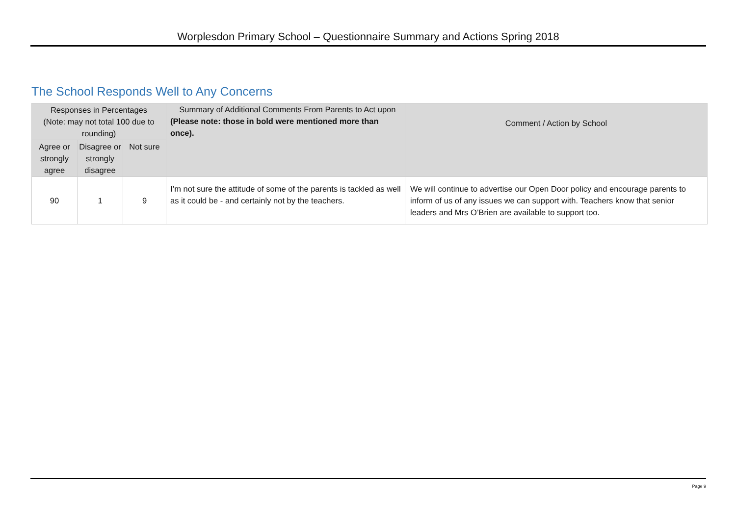Worplesdon Primary School – Questionnaire Summary and Actions Spring 2018
The School Responds Well to Any Concerns
| Responses in Percentages (Note: may not total 100 due to rounding) | | | Summary of Additional Comments From Parents to Act upon (Please note: those in bold were mentioned more than once). | Comment / Action by School |
| --- | --- | --- | --- | --- |
| Agree or strongly agree | Disagree or strongly disagree | Not sure | | |
| 90 | 1 | 9 | I’m not sure the attitude of some of the parents is tackled as well as it could be - and certainly not by the teachers. | We will continue to advertise our Open Door policy and encourage parents to inform of us of any issues we can support with. Teachers know that senior leaders and Mrs O’Brien are available to support too. |
Page 9